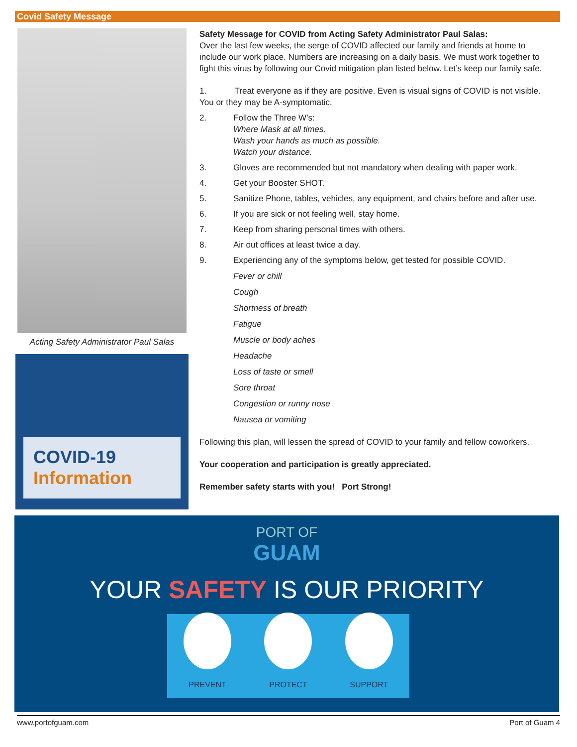Covid Safety Message
Acting Safety Administrator Paul Salas
COVID-19
Information
Safety Message for COVID from Acting Safety Administrator Paul Salas:
Over the last few weeks, the serge of COVID affected our family and friends at home to include our work place. Numbers are increasing on a daily basis. We must work together to fight this virus by following our Covid mitigation plan listed below. Let’s keep our family safe.
1. Treat everyone as if they are positive. Even is visual signs of COVID is not visible. You or they may be A-symptomatic.
2. Follow the Three W’s:
Where Mask at all times.
Wash your hands as much as possible.
Watch your distance.
3. Gloves are recommended but not mandatory when dealing with paper work.
4. Get your Booster SHOT.
5. Sanitize Phone, tables, vehicles, any equipment, and chairs before and after use.
6. If you are sick or not feeling well, stay home.
7. Keep from sharing personal times with others.
8. Air out offices at least twice a day.
9. Experiencing any of the symptoms below, get tested for possible COVID.
Fever or chill
Cough
Shortness of breath
Fatigue
Muscle or body aches
Headache
Loss of taste or smell
Sore throat
Congestion or runny nose
Nausea or vomiting
Following this plan, will lessen the spread of COVID to your family and fellow coworkers.
Your cooperation and participation is greatly appreciated.
Remember safety starts with you! Port Strong!
PORT OF
GUAM
YOUR SAFETY IS OUR PRIORITY
PREVENT
PROTECT
SUPPORT
www.portofguam.com Port of Guam 4